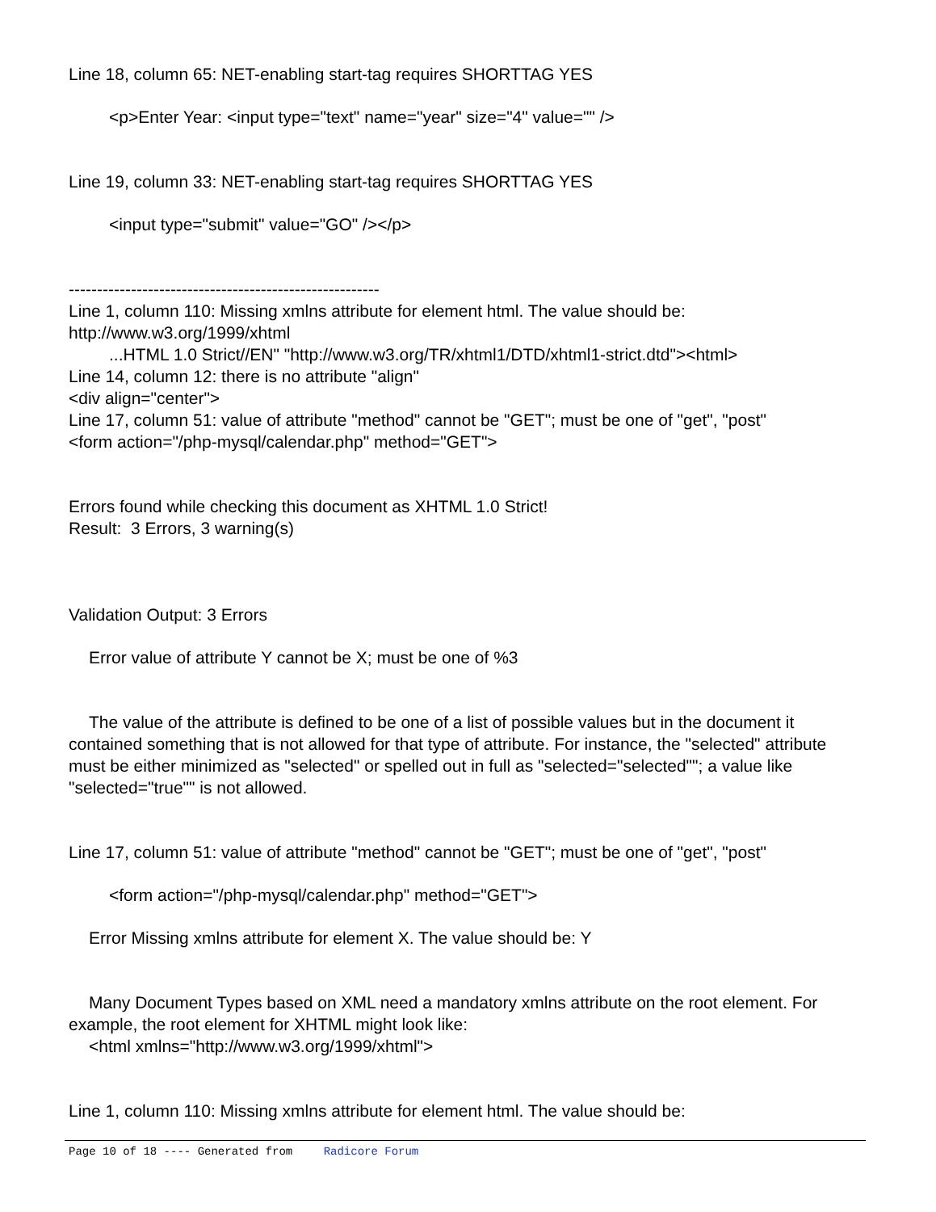Line 18, column 65: NET-enabling start-tag requires SHORTTAG YES
<p>Enter Year: <input type="text" name="year" size="4" value="" />
Line 19, column 33: NET-enabling start-tag requires SHORTTAG YES
<input type="submit" value="GO" /></p>
-------------------------------------------------------
Line 1, column 110: Missing xmlns attribute for element html. The value should be: http://www.w3.org/1999/xhtml
...HTML 1.0 Strict//EN" "http://www.w3.org/TR/xhtml1/DTD/xhtml1-strict.dtd"><html>
Line 14, column 12: there is no attribute "align"
<div align="center">
Line 17, column 51: value of attribute "method" cannot be "GET"; must be one of "get", "post"
<form action="/php-mysql/calendar.php" method="GET">
Errors found while checking this document as XHTML 1.0 Strict!
Result: 3 Errors, 3 warning(s)
Validation Output: 3 Errors
Error value of attribute Y cannot be X; must be one of %3
The value of the attribute is defined to be one of a list of possible values but in the document it contained something that is not allowed for that type of attribute. For instance, the "selected" attribute must be either minimized as "selected" or spelled out in full as "selected="selected""; a value like "selected="true"" is not allowed.
Line 17, column 51: value of attribute "method" cannot be "GET"; must be one of "get", "post"
<form action="/php-mysql/calendar.php" method="GET">
Error Missing xmlns attribute for element X. The value should be: Y
Many Document Types based on XML need a mandatory xmlns attribute on the root element. For example, the root element for XHTML might look like:
<html xmlns="http://www.w3.org/1999/xhtml">
Line 1, column 110: Missing xmlns attribute for element html. The value should be:
Page 10 of 18 ---- Generated from Radicore Forum